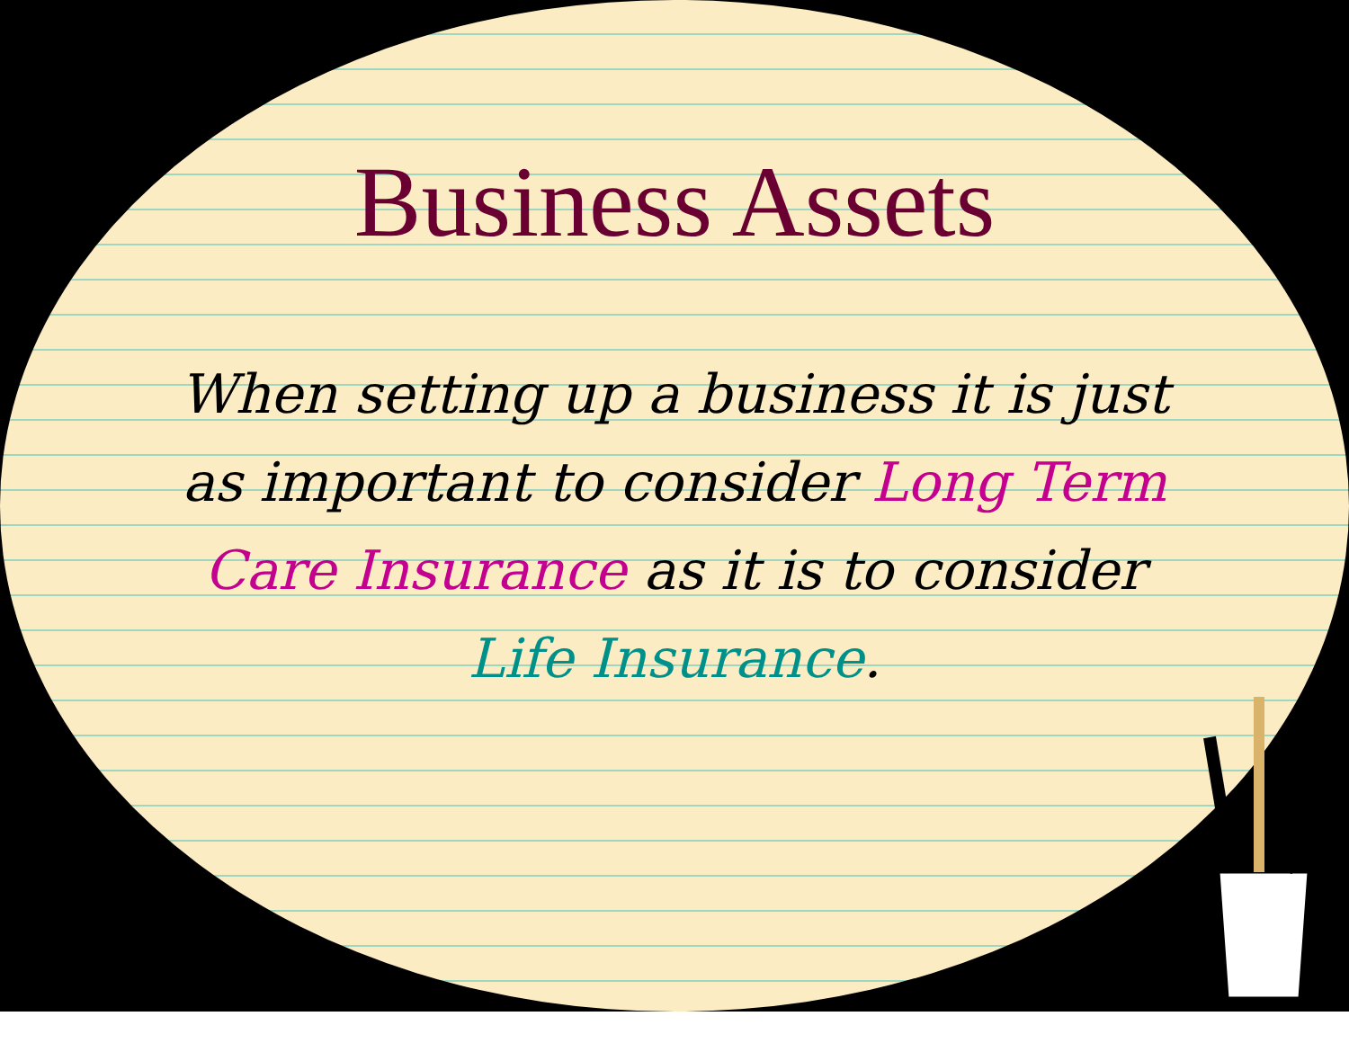Business Assets
When setting up a business it is just as important to consider Long Term Care Insurance as it is to consider Life Insurance.